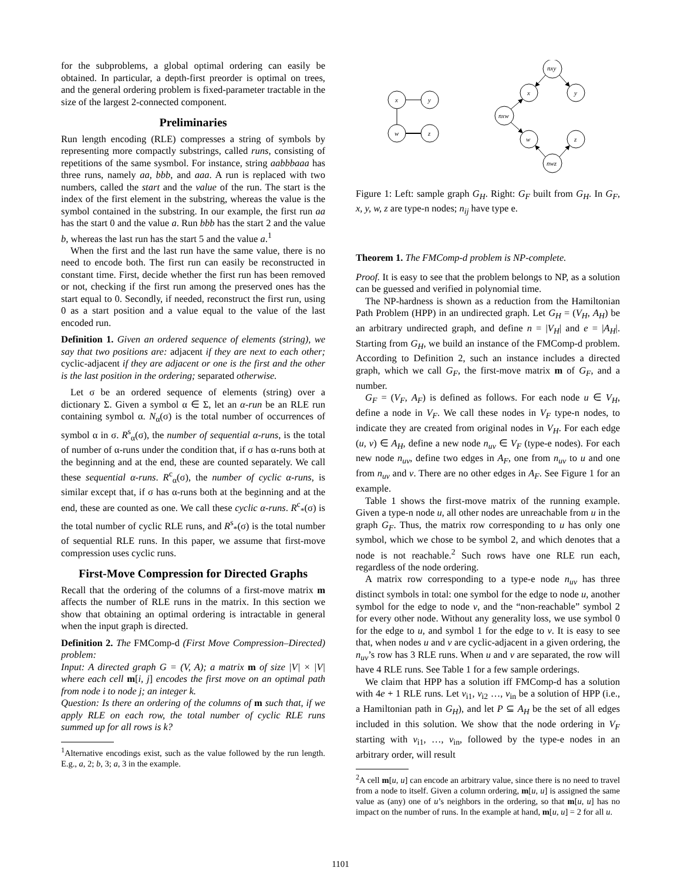for the subproblems, a global optimal ordering can easily be obtained. In particular, a depth-first preorder is optimal on trees, and the general ordering problem is fixed-parameter tractable in the size of the largest 2-connected component.
Preliminaries
Run length encoding (RLE) compresses a string of symbols by representing more compactly substrings, called runs, consisting of repetitions of the same sysmbol. For instance, string aabbbaaa has three runs, namely aa, bbb, and aaa. A run is replaced with two numbers, called the start and the value of the run. The start is the index of the first element in the substring, whereas the value is the symbol contained in the substring. In our example, the first run aa has the start 0 and the value a. Run bbb has the start 2 and the value b, whereas the last run has the start 5 and the value a.<sup>1</sup>
When the first and the last run have the same value, there is no need to encode both. The first run can easily be reconstructed in constant time. First, decide whether the first run has been removed or not, checking if the first run among the preserved ones has the start equal to 0. Secondly, if needed, reconstruct the first run, using 0 as a start position and a value equal to the value of the last encoded run.
Definition 1. Given an ordered sequence of elements (string), we say that two positions are: adjacent if they are next to each other; cyclic-adjacent if they are adjacent or one is the first and the other is the last position in the ordering; separated otherwise.
Let σ be an ordered sequence of elements (string) over a dictionary Σ. Given a symbol α ∈ Σ, let an α-run be an RLE run containing symbol α. N<sub>α</sub>(σ) is the total number of occurrences of symbol α in σ. R<sup>s</sup><sub>α</sub>(σ), the number of sequential α-runs, is the total of number of α-runs under the condition that, if σ has α-runs both at the beginning and at the end, these are counted separately. We call these sequential α-runs. R<sup>c</sup><sub>α</sub>(σ), the number of cyclic α-runs, is similar except that, if σ has α-runs both at the beginning and at the end, these are counted as one. We call these cyclic α-runs. R<sup>c</sup><sub>*</sub>(σ) is the total number of cyclic RLE runs, and R<sup>s</sup><sub>*</sub>(σ) is the total number of sequential RLE runs. In this paper, we assume that first-move compression uses cyclic runs.
First-Move Compression for Directed Graphs
Recall that the ordering of the columns of a first-move matrix m affects the number of RLE runs in the matrix. In this section we show that obtaining an optimal ordering is intractable in general when the input graph is directed.
Definition 2. The FMComp-d (First Move Compression–Directed) problem:
Input: A directed graph G = (V, A); a matrix m of size |V| × |V| where each cell m[i, j] encodes the first move on an optimal path from node i to node j; an integer k.
Question: Is there an ordering of the columns of m such that, if we apply RLE on each row, the total number of cyclic RLE runs summed up for all rows is k?
<sup>1</sup> Alternative encodings exist, such as the value followed by the run length. E.g., a, 2; b, 3; a, 3 in the example.
x
y
w
z
nxy
x
y
nxw
w
z
nwz
Figure 1: Left: sample graph G<sub>H</sub>. Right: G<sub>F</sub> built from G<sub>H</sub>. In G<sub>F</sub>, x, y, w, z are type-n nodes; n<sub>ij</sub> have type e.
Theorem 1. The FMComp-d problem is NP-complete.
Proof. It is easy to see that the problem belongs to NP, as a solution can be guessed and verified in polynomial time.
The NP-hardness is shown as a reduction from the Hamiltonian Path Problem (HPP) in an undirected graph. Let G<sub>H</sub> = (V<sub>H</sub>, A<sub>H</sub>) be an arbitrary undirected graph, and define n = |V<sub>H</sub>| and e = |A<sub>H</sub>|. Starting from G<sub>H</sub>, we build an instance of the FMComp-d problem. According to Definition 2, such an instance includes a directed graph, which we call G<sub>F</sub>, the first-move matrix m of G<sub>F</sub>, and a number.
G<sub>F</sub> = (V<sub>F</sub>, A<sub>F</sub>) is defined as follows. For each node u ∈ V<sub>H</sub>, define a node in V<sub>F</sub>. We call these nodes in V<sub>F</sub> type-n nodes, to indicate they are created from original nodes in V<sub>H</sub>. For each edge (u, v) ∈ A<sub>H</sub>, define a new node n<sub>uv</sub> ∈ V<sub>F</sub> (type-e nodes). For each new node n<sub>uv</sub>, define two edges in A<sub>F</sub>, one from n<sub>uv</sub> to u and one from n<sub>uv</sub> and v. There are no other edges in A<sub>F</sub>. See Figure 1 for an example.
Table 1 shows the first-move matrix of the running example. Given a type-n node u, all other nodes are unreachable from u in the graph G<sub>F</sub>. Thus, the matrix row corresponding to u has only one symbol, which we chose to be symbol 2, and which denotes that a node is not reachable.<sup>2</sup> Such rows have one RLE run each, regardless of the node ordering.
A matrix row corresponding to a type-e node n<sub>uv</sub> has three distinct symbols in total: one symbol for the edge to node u, another symbol for the edge to node v, and the “non-reachable” symbol 2 for every other node. Without any generality loss, we use symbol 0 for the edge to u, and symbol 1 for the edge to v. It is easy to see that, when nodes u and v are cyclic-adjacent in a given ordering, the n<sub>uv</sub>’s row has 3 RLE runs. When u and v are separated, the row will have 4 RLE runs. See Table 1 for a few sample orderings.
We claim that HPP has a solution iff FMComp-d has a solution with 4e + 1 RLE runs. Let v<sub>i1</sub>, v<sub>i2</sub> …, v<sub>in</sub> be a solution of HPP (i.e., a Hamiltonian path in G<sub>H</sub>), and let P ⊆ A<sub>H</sub> be the set of all edges included in this solution. We show that the node ordering in V<sub>F</sub> starting with v<sub>i1</sub>, …, v<sub>in</sub>, followed by the type-e nodes in an arbitrary order, will result
<sup>2</sup> A cell m[u, u] can encode an arbitrary value, since there is no need to travel from a node to itself. Given a column ordering, m[u, u] is assigned the same value as (any) one of u’s neighbors in the ordering, so that m[u, u] has no impact on the number of runs. In the example at hand, m[u, u] = 2 for all u.
1101